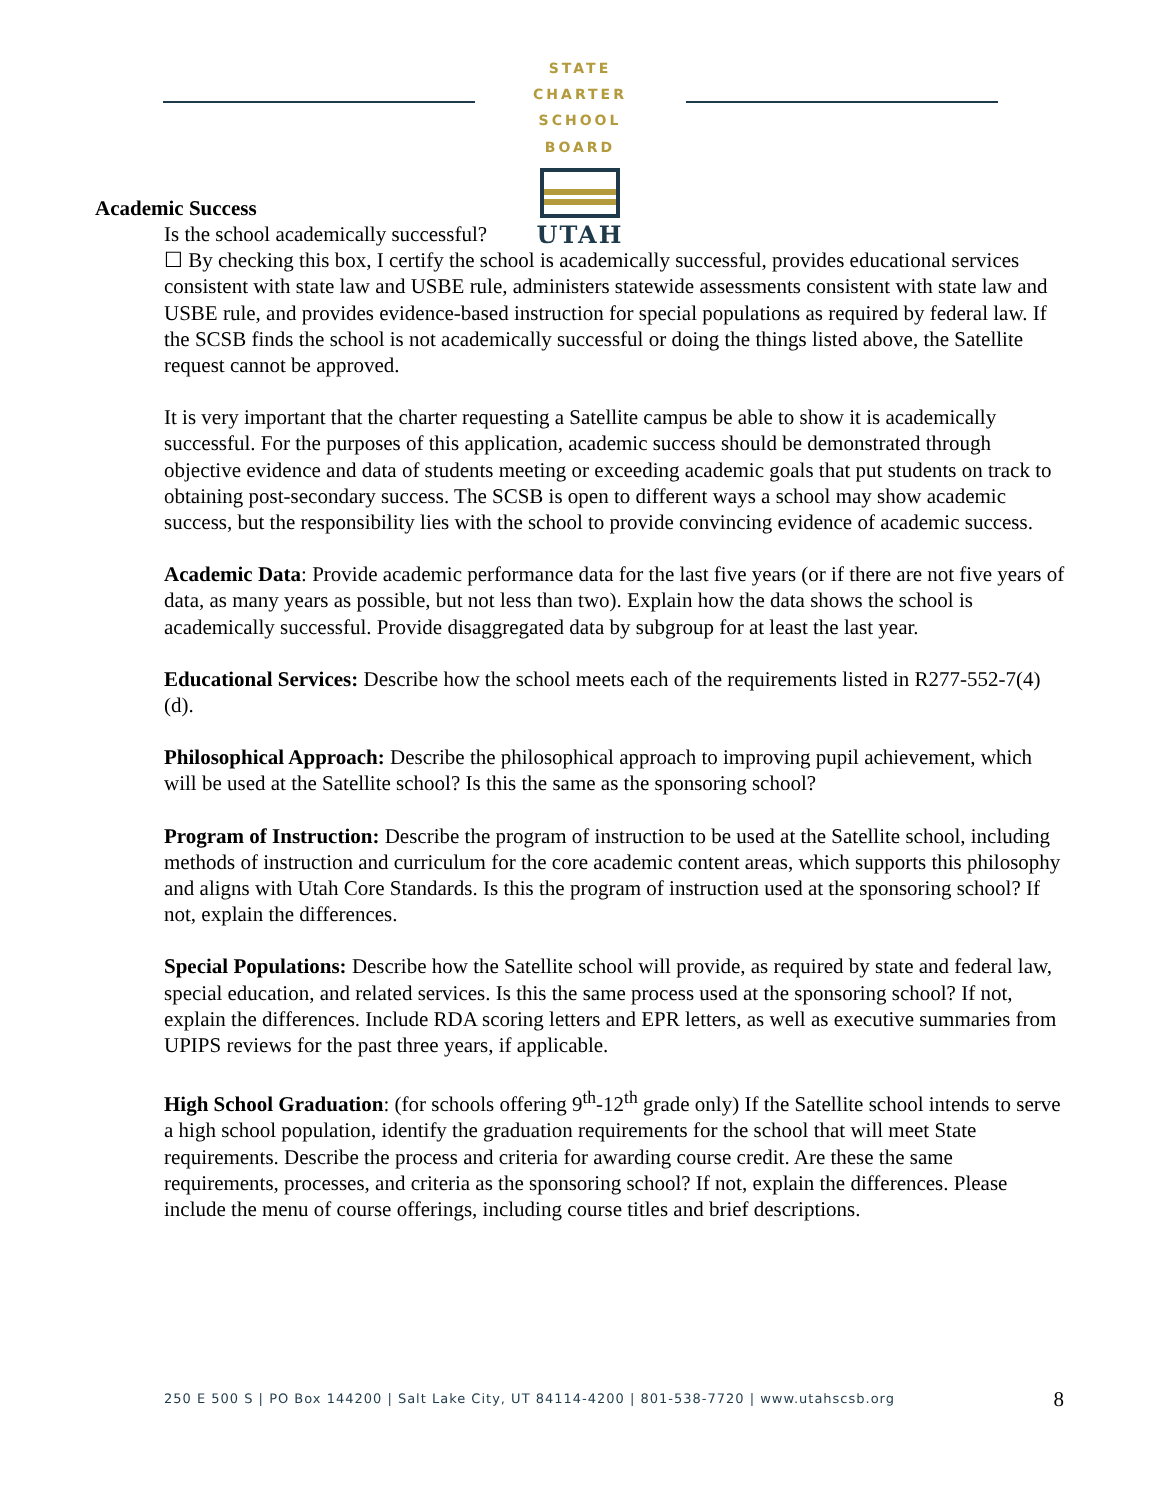STATE CHARTER SCHOOL BOARD
UTAH
Academic Success
Is the school academically successful?
☐ By checking this box, I certify the school is academically successful, provides educational services consistent with state law and USBE rule, administers statewide assessments consistent with state law and USBE rule, and provides evidence-based instruction for special populations as required by federal law. If the SCSB finds the school is not academically successful or doing the things listed above, the Satellite request cannot be approved.
It is very important that the charter requesting a Satellite campus be able to show it is academically successful. For the purposes of this application, academic success should be demonstrated through objective evidence and data of students meeting or exceeding academic goals that put students on track to obtaining post-secondary success. The SCSB is open to different ways a school may show academic success, but the responsibility lies with the school to provide convincing evidence of academic success.
Academic Data: Provide academic performance data for the last five years (or if there are not five years of data, as many years as possible, but not less than two). Explain how the data shows the school is academically successful. Provide disaggregated data by subgroup for at least the last year.
Educational Services: Describe how the school meets each of the requirements listed in R277-552-7(4)(d).
Philosophical Approach: Describe the philosophical approach to improving pupil achievement, which will be used at the Satellite school? Is this the same as the sponsoring school?
Program of Instruction: Describe the program of instruction to be used at the Satellite school, including methods of instruction and curriculum for the core academic content areas, which supports this philosophy and aligns with Utah Core Standards. Is this the program of instruction used at the sponsoring school? If not, explain the differences.
Special Populations: Describe how the Satellite school will provide, as required by state and federal law, special education, and related services. Is this the same process used at the sponsoring school? If not, explain the differences. Include RDA scoring letters and EPR letters, as well as executive summaries from UPIPS reviews for the past three years, if applicable.
High School Graduation: (for schools offering 9<sup>th</sup>-12<sup>th</sup> grade only) If the Satellite school intends to serve a high school population, identify the graduation requirements for the school that will meet State requirements. Describe the process and criteria for awarding course credit. Are these the same requirements, processes, and criteria as the sponsoring school? If not, explain the differences. Please include the menu of course offerings, including course titles and brief descriptions.
250 E 500 S | PO Box 144200 | Salt Lake City, UT 84114-4200 | 801-538-7720 | www.utahscsb.org 8